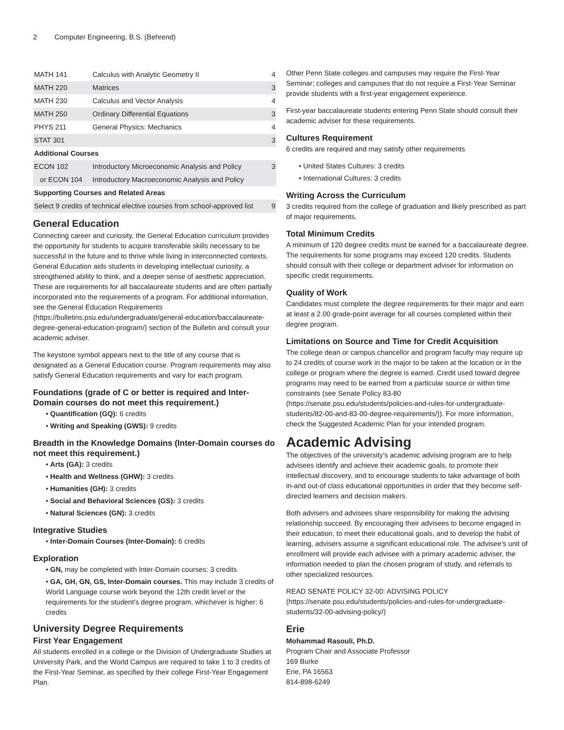2 Computer Engineering, B.S. (Behrend)
| MATH 141 | Calculus with Analytic Geometry II | 4 |
| MATH 220 | Matrices | 3 |
| MATH 230 | Calculus and Vector Analysis | 4 |
| MATH 250 | Ordinary Differential Equations | 3 |
| PHYS 211 | General Physics: Mechanics | 4 |
| STAT 301 | | 3 |
| Additional Courses | | |
| ECON 102 | Introductory Microeconomic Analysis and Policy | 3 |
| or ECON 104 | Introductory Macroeconomic Analysis and Policy | |
| Supporting Courses and Related Areas | | |
| Select 9 credits of technical elective courses from school-approved list | | 9 |
General Education
Connecting career and curiosity, the General Education curriculum provides the opportunity for students to acquire transferable skills necessary to be successful in the future and to thrive while living in interconnected contexts. General Education aids students in developing intellectual curiosity, a strengthened ability to think, and a deeper sense of aesthetic appreciation. These are requirements for all baccalaureate students and are often partially incorporated into the requirements of a program. For additional information, see the General Education Requirements (https://bulletins.psu.edu/undergraduate/general-education/baccalaureate-degree-general-education-program/) section of the Bulletin and consult your academic adviser.
The keystone symbol appears next to the title of any course that is designated as a General Education course. Program requirements may also satisfy General Education requirements and vary for each program.
Foundations (grade of C or better is required and Inter-Domain courses do not meet this requirement.)
• Quantification (GQ): 6 credits
• Writing and Speaking (GWS): 9 credits
Breadth in the Knowledge Domains (Inter-Domain courses do not meet this requirement.)
• Arts (GA): 3 credits
• Health and Wellness (GHW): 3 credits
• Humanities (GH): 3 credits
• Social and Behavioral Sciences (GS): 3 credits
• Natural Sciences (GN): 3 credits
Integrative Studies
• Inter-Domain Courses (Inter-Domain): 6 credits
Exploration
• GN, may be completed with Inter-Domain courses: 3 credits
• GA, GH, GN, GS, Inter-Domain courses. This may include 3 credits of World Language course work beyond the 12th credit level or the requirements for the student’s degree program, whichever is higher: 6 credits
University Degree Requirements
First Year Engagement
All students enrolled in a college or the Division of Undergraduate Studies at University Park, and the World Campus are required to take 1 to 3 credits of the First-Year Seminar, as specified by their college First-Year Engagement Plan.
Other Penn State colleges and campuses may require the First-Year Seminar; colleges and campuses that do not require a First-Year Seminar provide students with a first-year engagement experience.
First-year baccalaureate students entering Penn State should consult their academic adviser for these requirements.
Cultures Requirement
6 credits are required and may satisfy other requirements
• United States Cultures: 3 credits
• International Cultures: 3 credits
Writing Across the Curriculum
3 credits required from the college of graduation and likely prescribed as part of major requirements.
Total Minimum Credits
A minimum of 120 degree credits must be earned for a baccalaureate degree. The requirements for some programs may exceed 120 credits. Students should consult with their college or department adviser for information on specific credit requirements.
Quality of Work
Candidates must complete the degree requirements for their major and earn at least a 2.00 grade-point average for all courses completed within their degree program.
Limitations on Source and Time for Credit Acquisition
The college dean or campus chancellor and program faculty may require up to 24 credits of course work in the major to be taken at the location or in the college or program where the degree is earned. Credit used toward degree programs may need to be earned from a particular source or within time constraints (see Senate Policy 83-80 (https://senate.psu.edu/students/policies-and-rules-for-undergraduate-students/82-00-and-83-00-degree-requirements/)). For more information, check the Suggested Academic Plan for your intended program.
Academic Advising
The objectives of the university’s academic advising program are to help advisees identify and achieve their academic goals, to promote their intellectual discovery, and to encourage students to take advantage of both in-and out-of class educational opportunities in order that they become self-directed learners and decision makers.
Both advisers and advisees share responsibility for making the advising relationship succeed. By encouraging their advisees to become engaged in their education, to meet their educational goals, and to develop the habit of learning, advisers assume a significant educational role. The advisee’s unit of enrollment will provide each advisee with a primary academic adviser, the information needed to plan the chosen program of study, and referrals to other specialized resources.
READ SENATE POLICY 32-00: ADVISING POLICY (https://senate.psu.edu/students/policies-and-rules-for-undergraduate-students/32-00-advising-policy/)
Erie
Mohammad Rasouli, Ph.D.
Program Chair and Associate Professor
169 Burke
Erie, PA 16563
814-898-6249